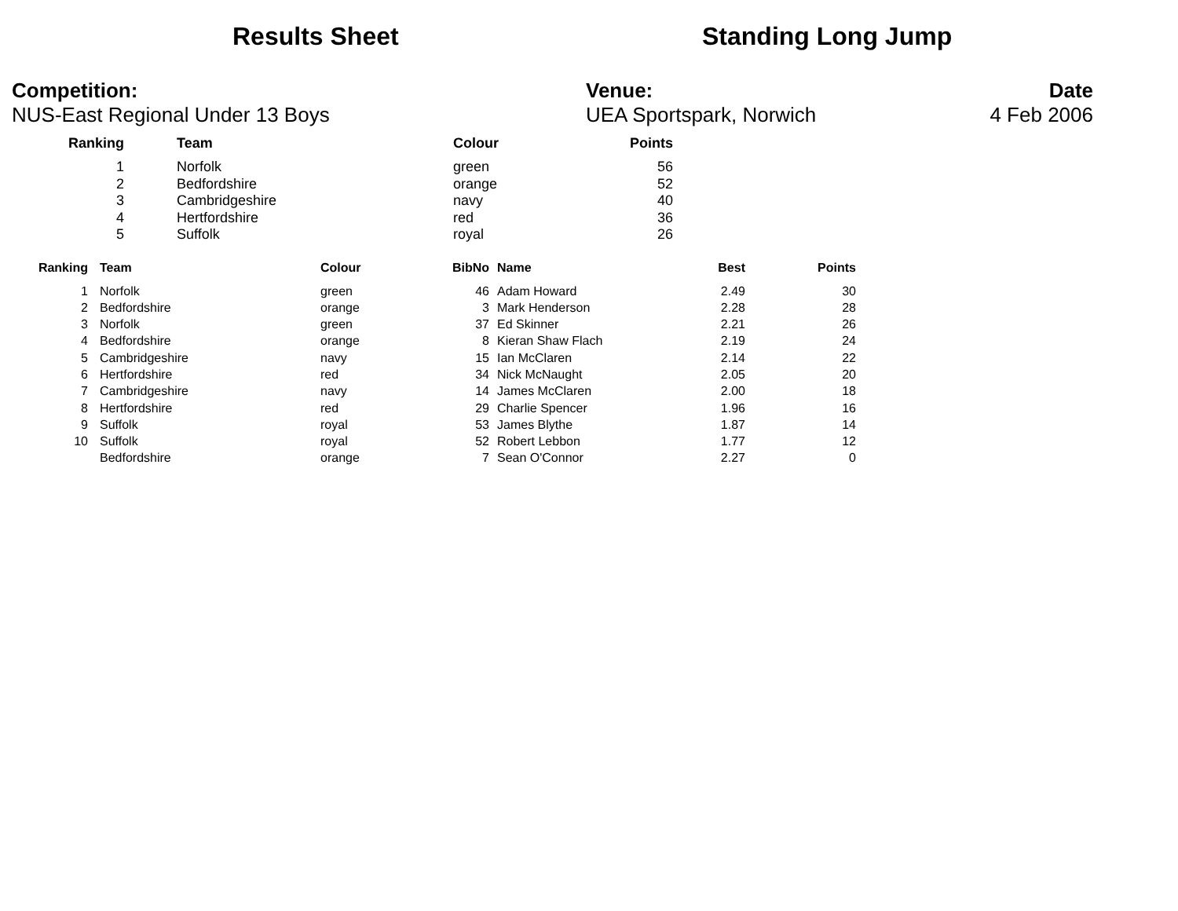Results Sheet Standing Long Jump
Competition:
NUS-East Regional Under 13 Boys
Venue:
UEA Sportspark, Norwich
Date
4 Feb 2006
| Ranking | | Team | Colour | Points |
| --- | --- | --- | --- | --- |
| 1 | | Norfolk | green | 56 |
| 2 | | Bedfordshire | orange | 52 |
| 3 | | Cambridgeshire | navy | 40 |
| 4 | | Hertfordshire | red | 36 |
| 5 | | Suffolk | royal | 26 |
| Ranking | | Team | Colour | BibNo | | Name | Best | Points |
| --- | --- | --- | --- | --- | --- | --- | --- | --- |
| 1 | | Norfolk | green | 46 | | Adam Howard | 2.49 | 30 |
| 2 | | Bedfordshire | orange | 3 | | Mark Henderson | 2.28 | 28 |
| 3 | | Norfolk | green | 37 | | Ed Skinner | 2.21 | 26 |
| 4 | | Bedfordshire | orange | 8 | | Kieran Shaw Flach | 2.19 | 24 |
| 5 | | Cambridgeshire | navy | 15 | | Ian McClaren | 2.14 | 22 |
| 6 | | Hertfordshire | red | 34 | | Nick McNaught | 2.05 | 20 |
| 7 | | Cambridgeshire | navy | 14 | | James McClaren | 2.00 | 18 |
| 8 | | Hertfordshire | red | 29 | | Charlie Spencer | 1.96 | 16 |
| 9 | | Suffolk | royal | 53 | | James Blythe | 1.87 | 14 |
| 10 | | Suffolk | royal | 52 | | Robert Lebbon | 1.77 | 12 |
| | | Bedfordshire | orange | 7 | | Sean O'Connor | 2.27 | 0 |